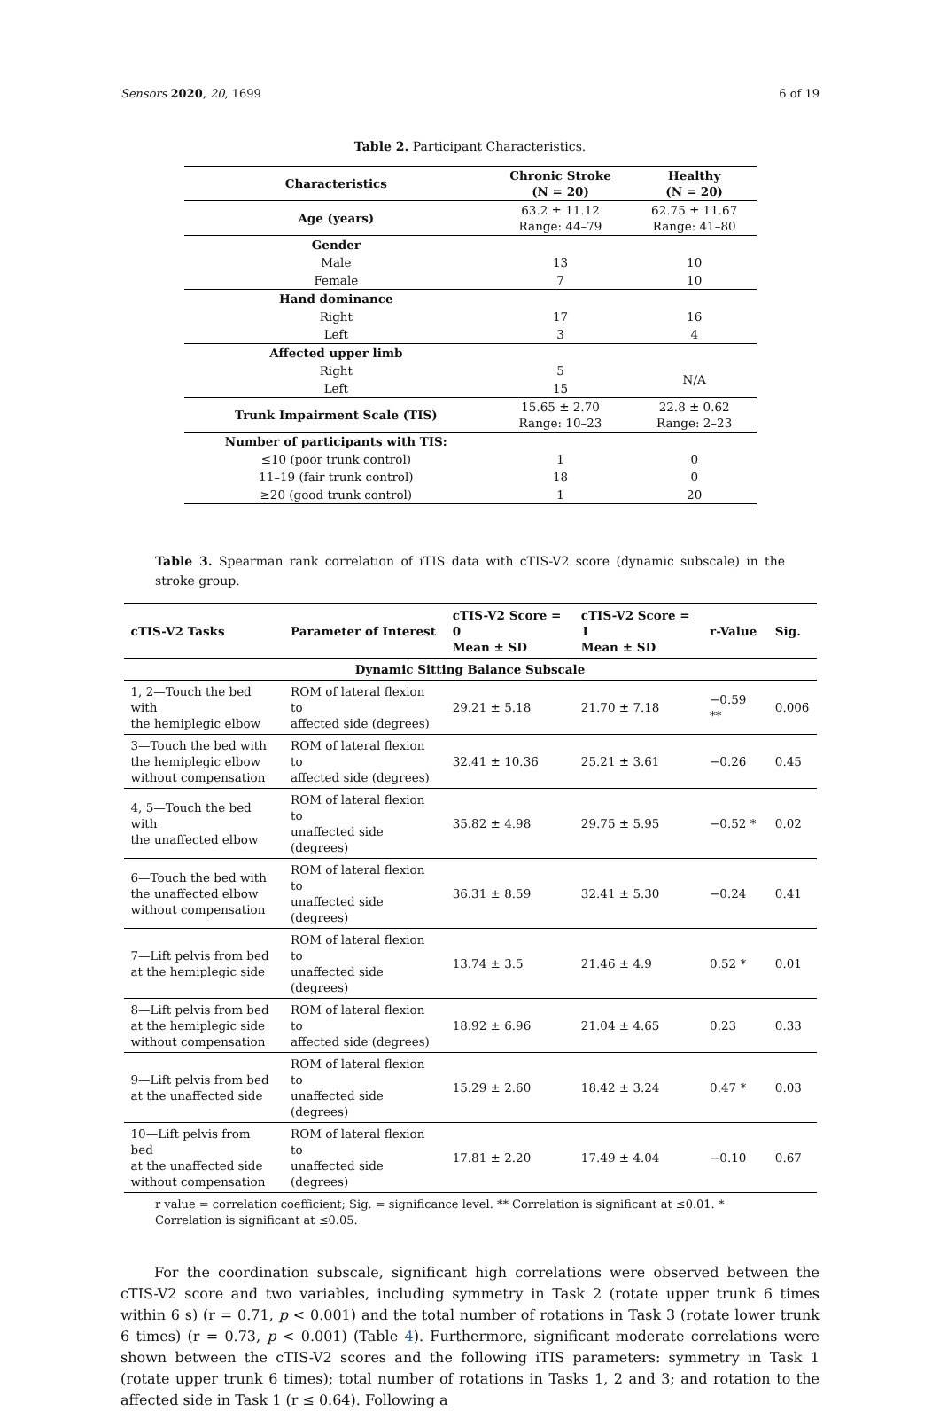Sensors 2020, 20, 1699 6 of 19
Table 2. Participant Characteristics.
| Characteristics | Chronic Stroke (N = 20) | Healthy (N = 20) |
| --- | --- | --- |
| Age (years) | 63.2 ± 11.12 Range: 44–79 | 62.75 ± 11.67 Range: 41–80 |
| Gender | | |
| Male | 13 | 10 |
| Female | 7 | 10 |
| Hand dominance | | |
| Right | 17 | 16 |
| Left | 3 | 4 |
| Affected upper limb | | |
| Right | 5 | N/A |
| Left | 15 | |
| Trunk Impairment Scale (TIS) | 15.65 ± 2.70 Range: 10–23 | 22.8 ± 0.62 Range: 2–23 |
| Number of participants with TIS: | | |
| ≤10 (poor trunk control) | 1 | 0 |
| 11–19 (fair trunk control) | 18 | 0 |
| ≥20 (good trunk control) | 1 | 20 |
Table 3. Spearman rank correlation of iTIS data with cTIS-V2 score (dynamic subscale) in the stroke group.
| cTIS-V2 Tasks | Parameter of Interest | cTIS-V2 Score = 0 Mean ± SD | cTIS-V2 Score = 1 Mean ± SD | r-Value | Sig. |
| --- | --- | --- | --- | --- | --- |
| Dynamic Sitting Balance Subscale | | | | | |
| 1, 2—Touch the bed with the hemiplegic elbow | ROM of lateral flexion to affected side (degrees) | 29.21 ± 5.18 | 21.70 ± 7.18 | −0.59 ** | 0.006 |
| 3—Touch the bed with the hemiplegic elbow without compensation | ROM of lateral flexion to affected side (degrees) | 32.41 ± 10.36 | 25.21 ± 3.61 | −0.26 | 0.45 |
| 4, 5—Touch the bed with the unaffected elbow | ROM of lateral flexion to unaffected side (degrees) | 35.82 ± 4.98 | 29.75 ± 5.95 | −0.52 * | 0.02 |
| 6—Touch the bed with the unaffected elbow without compensation | ROM of lateral flexion to unaffected side (degrees) | 36.31 ± 8.59 | 32.41 ± 5.30 | −0.24 | 0.41 |
| 7—Lift pelvis from bed at the hemiplegic side | ROM of lateral flexion to unaffected side (degrees) | 13.74 ± 3.5 | 21.46 ± 4.9 | 0.52 * | 0.01 |
| 8—Lift pelvis from bed at the hemiplegic side without compensation | ROM of lateral flexion to affected side (degrees) | 18.92 ± 6.96 | 21.04 ± 4.65 | 0.23 | 0.33 |
| 9—Lift pelvis from bed at the unaffected side | ROM of lateral flexion to unaffected side (degrees) | 15.29 ± 2.60 | 18.42 ± 3.24 | 0.47 * | 0.03 |
| 10—Lift pelvis from bed at the unaffected side without compensation | ROM of lateral flexion to unaffected side (degrees) | 17.81 ± 2.20 | 17.49 ± 4.04 | −0.10 | 0.67 |
r value = correlation coefficient; Sig. = significance level. ** Correlation is significant at ≤0.01. * Correlation is significant at ≤0.05.
For the coordination subscale, significant high correlations were observed between the cTIS-V2 score and two variables, including symmetry in Task 2 (rotate upper trunk 6 times within 6 s) (r = 0.71, p < 0.001) and the total number of rotations in Task 3 (rotate lower trunk 6 times) (r = 0.73, p < 0.001) (Table 4). Furthermore, significant moderate correlations were shown between the cTIS-V2 scores and the following iTIS parameters: symmetry in Task 1 (rotate upper trunk 6 times); total number of rotations in Tasks 1, 2 and 3; and rotation to the affected side in Task 1 (r ≤ 0.64). Following a